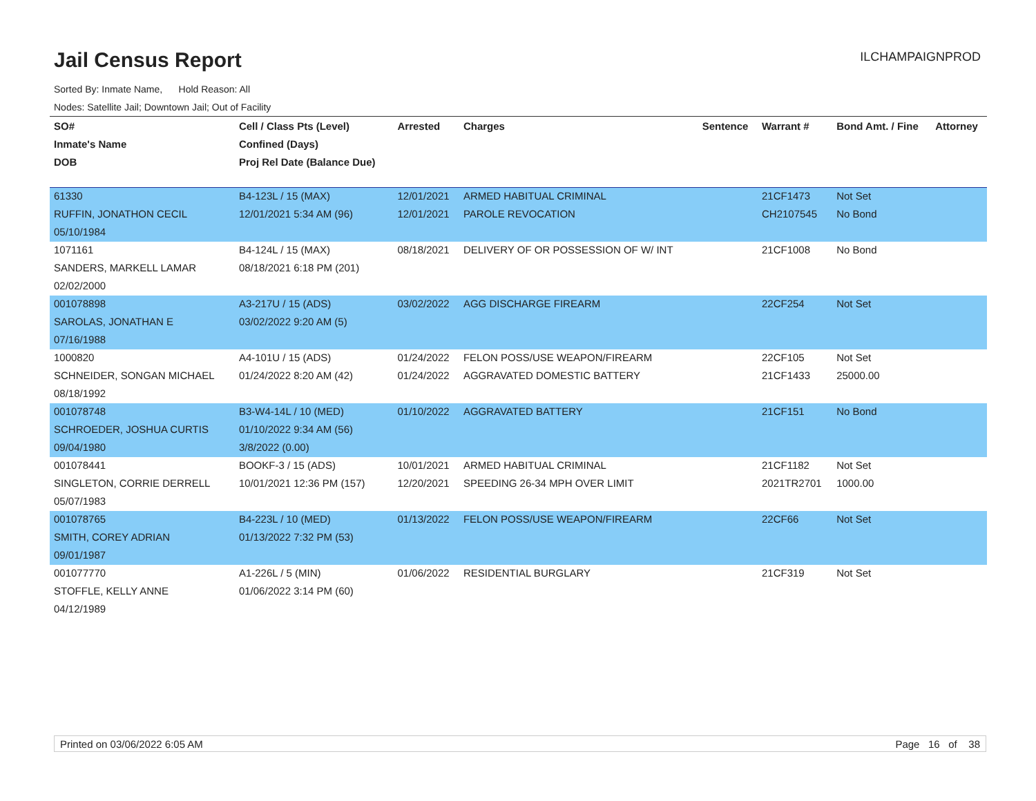Jail Census Report
ILCHAMPAIGNPROD
Sorted By: Inmate Name, Hold Reason: All
Nodes: Satellite Jail; Downtown Jail; Out of Facility
| SO# | Cell / Class Pts (Level) | Arrested | Charges | Sentence | Warrant # | Bond Amt. / Fine | Attorney |
| --- | --- | --- | --- | --- | --- | --- | --- |
| Inmate's Name | Confined (Days) | | | | | | |
| DOB | Proj Rel Date (Balance Due) | | | | | | |
| 61330 | B4-123L / 15 (MAX) | 12/01/2021 | ARMED HABITUAL CRIMINAL | | 21CF1473 | Not Set | |
| RUFFIN, JONATHON CECIL | 12/01/2021 5:34 AM (96) | 12/01/2021 | PAROLE REVOCATION | | CH2107545 | No Bond | |
| 05/10/1984 | | | | | | | |
| 1071161 | B4-124L / 15 (MAX) | 08/18/2021 | DELIVERY OF OR POSSESSION OF W/ INT | | 21CF1008 | No Bond | |
| SANDERS, MARKELL LAMAR | 08/18/2021 6:18 PM (201) | | | | | | |
| 02/02/2000 | | | | | | | |
| 001078898 | A3-217U / 15 (ADS) | 03/02/2022 | AGG DISCHARGE FIREARM | | 22CF254 | Not Set | |
| SAROLAS, JONATHAN E | 03/02/2022 9:20 AM (5) | | | | | | |
| 07/16/1988 | | | | | | | |
| 1000820 | A4-101U / 15 (ADS) | 01/24/2022 | FELON POSS/USE WEAPON/FIREARM | | 22CF105 | Not Set | |
| SCHNEIDER, SONGAN MICHAEL | 01/24/2022 8:20 AM (42) | 01/24/2022 | AGGRAVATED DOMESTIC BATTERY | | 21CF1433 | 25000.00 | |
| 08/18/1992 | | | | | | | |
| 001078748 | B3-W4-14L / 10 (MED) | 01/10/2022 | AGGRAVATED BATTERY | | 21CF151 | No Bond | |
| SCHROEDER, JOSHUA CURTIS | 01/10/2022 9:34 AM (56) | | | | | | |
| 09/04/1980 | 3/8/2022 (0.00) | | | | | | |
| 001078441 | BOOKF-3 / 15 (ADS) | 10/01/2021 | ARMED HABITUAL CRIMINAL | | 21CF1182 | Not Set | |
| SINGLETON, CORRIE DERRELL | 10/01/2021 12:36 PM (157) | 12/20/2021 | SPEEDING 26-34 MPH OVER LIMIT | | 2021TR2701 | 1000.00 | |
| 05/07/1983 | | | | | | | |
| 001078765 | B4-223L / 10 (MED) | 01/13/2022 | FELON POSS/USE WEAPON/FIREARM | | 22CF66 | Not Set | |
| SMITH, COREY ADRIAN | 01/13/2022 7:32 PM (53) | | | | | | |
| 09/01/1987 | | | | | | | |
| 001077770 | A1-226L / 5 (MIN) | 01/06/2022 | RESIDENTIAL BURGLARY | | 21CF319 | Not Set | |
| STOFFLE, KELLY ANNE | 01/06/2022 3:14 PM (60) | | | | | | |
| 04/12/1989 | | | | | | | |
Printed on 03/06/2022 6:05 AM Page 16 of 38